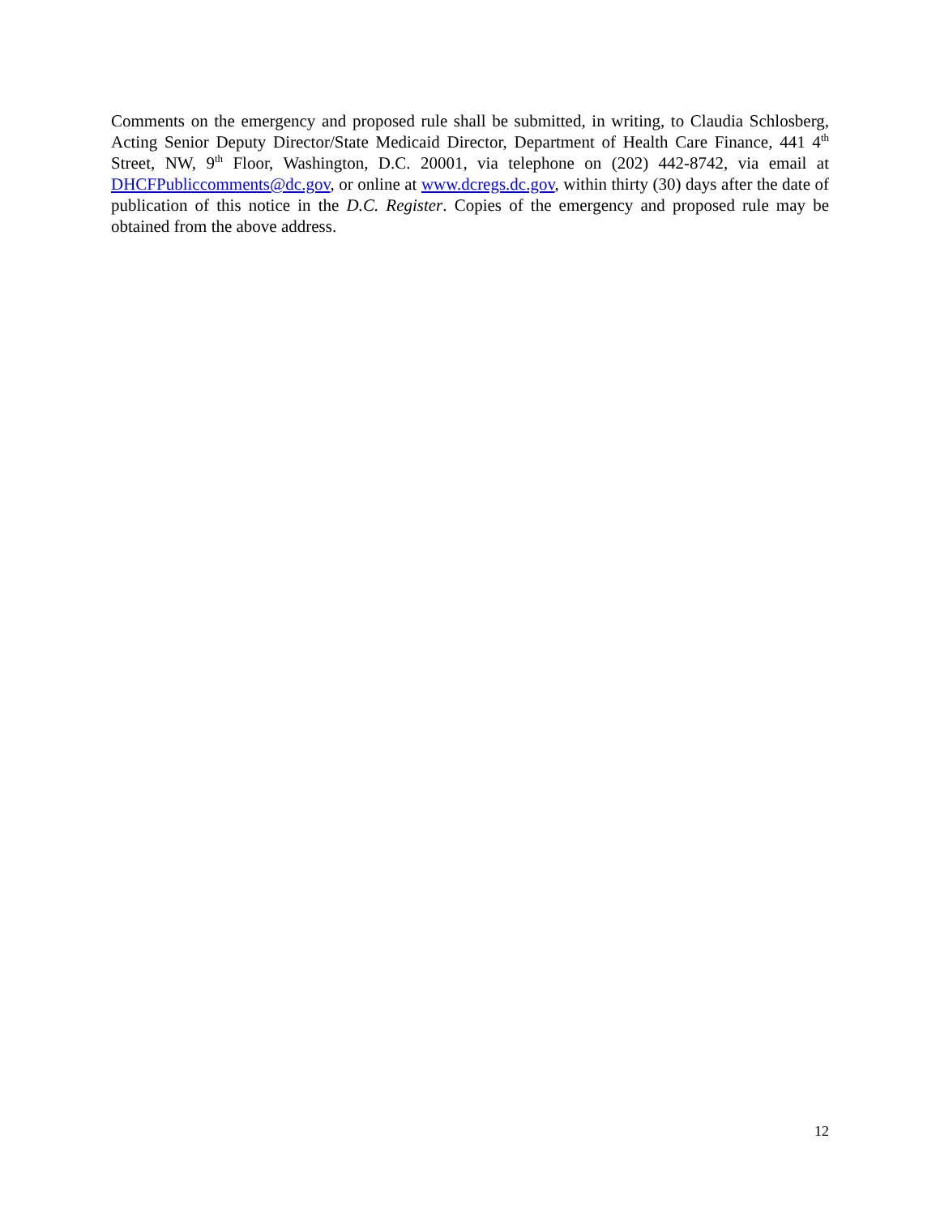Comments on the emergency and proposed rule shall be submitted, in writing, to Claudia Schlosberg, Acting Senior Deputy Director/State Medicaid Director, Department of Health Care Finance, 441 4<sup>th</sup> Street, NW, 9<sup>th</sup> Floor, Washington, D.C. 20001, via telephone on (202) 442-8742, via email at DHCFPubliccomments@dc.gov, or online at www.dcregs.dc.gov, within thirty (30) days after the date of publication of this notice in the D.C. Register. Copies of the emergency and proposed rule may be obtained from the above address.
12